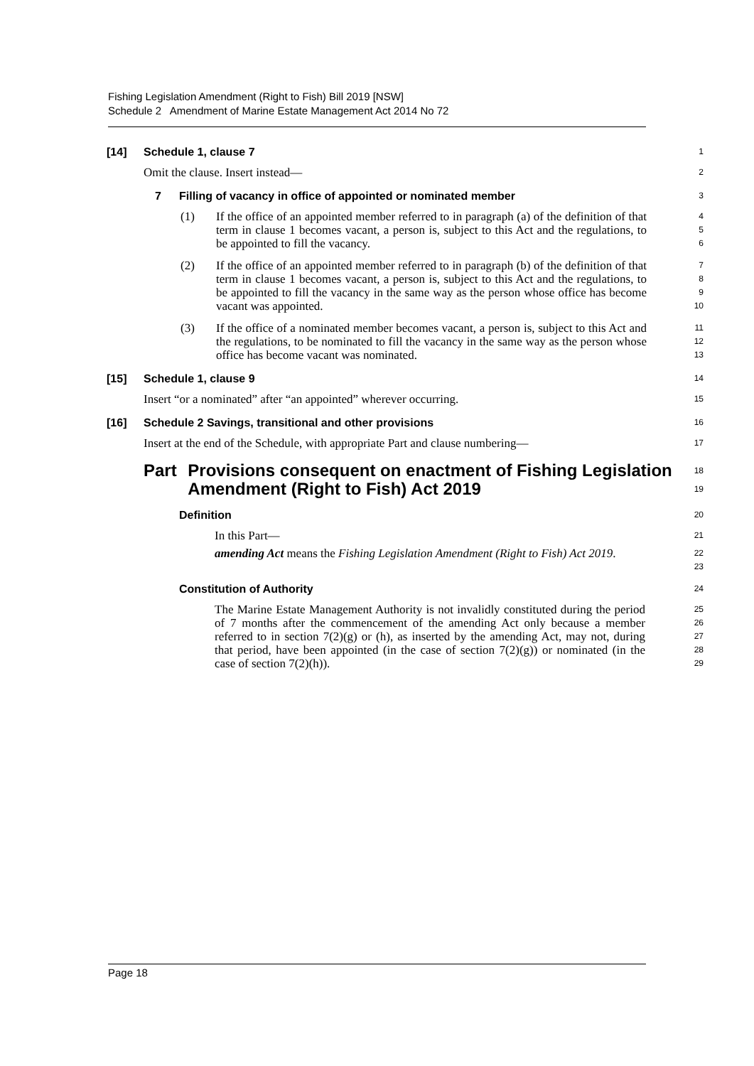Fishing Legislation Amendment (Right to Fish) Bill 2019 [NSW]
Schedule 2 Amendment of Marine Estate Management Act 2014 No 72
[14] Schedule 1, clause 7
1
Omit the clause. Insert instead—
2
7 Filling of vacancy in office of appointed or nominated member
3
(1) If the office of an appointed member referred to in paragraph (a) of the definition of that term in clause 1 becomes vacant, a person is, subject to this Act and the regulations, to be appointed to fill the vacancy.
4
5
6
(2) If the office of an appointed member referred to in paragraph (b) of the definition of that term in clause 1 becomes vacant, a person is, subject to this Act and the regulations, to be appointed to fill the vacancy in the same way as the person whose office has become vacant was appointed.
7
8
9
10
(3) If the office of a nominated member becomes vacant, a person is, subject to this Act and the regulations, to be nominated to fill the vacancy in the same way as the person whose office has become vacant was nominated.
11
12
13
[15] Schedule 1, clause 9
14
Insert “or a nominated” after “an appointed” wherever occurring.
15
[16] Schedule 2 Savings, transitional and other provisions
16
Insert at the end of the Schedule, with appropriate Part and clause numbering—
17
Part Provisions consequent on enactment of Fishing Legislation Amendment (Right to Fish) Act 2019
18
19
Definition
20
In this Part—
21
amending Act means the Fishing Legislation Amendment (Right to Fish) Act 2019.
22
23
Constitution of Authority
24
The Marine Estate Management Authority is not invalidly constituted during the period of 7 months after the commencement of the amending Act only because a member referred to in section 7(2)(g) or (h), as inserted by the amending Act, may not, during that period, have been appointed (in the case of section 7(2)(g)) or nominated (in the case of section 7(2)(h)).
25
26
27
28
29
Page 18